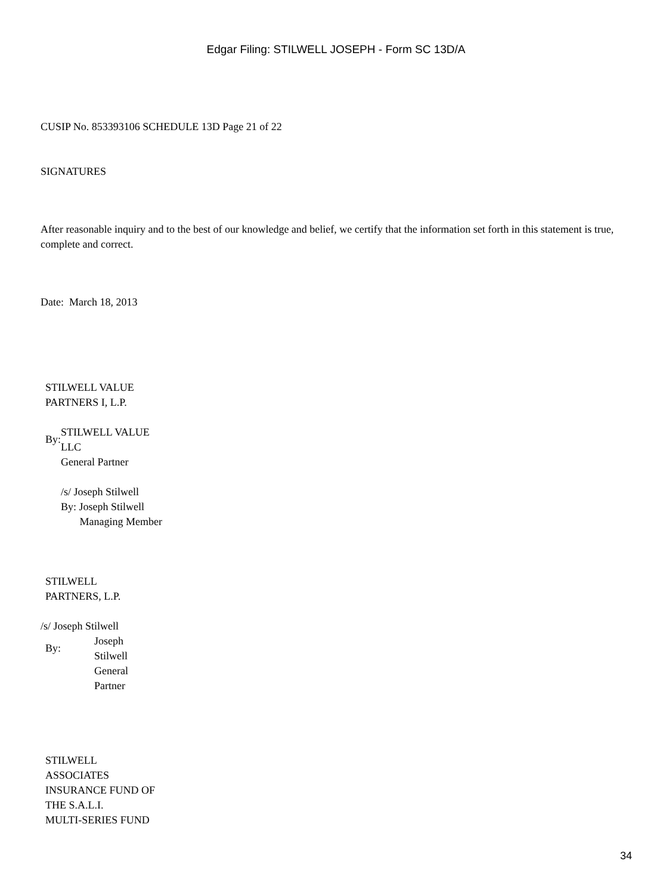Edgar Filing: STILWELL JOSEPH - Form SC 13D/A
CUSIP No. 853393106 SCHEDULE 13D Page 21 of 22
SIGNATURES
After reasonable inquiry and to the best of our knowledge and belief, we certify that the information set forth in this statement is true, complete and correct.
Date: March 18, 2013
STILWELL VALUE
PARTNERS I, L.P.
| By: | STILWELL VALUE LLC General Partner /s/ Joseph Stilwell By: Joseph Stilwell Managing Member |
STILWELL
PARTNERS, L.P.
/s/ Joseph Stilwell
| By: | Joseph Stilwell General Partner |
STILWELL
ASSOCIATES
INSURANCE FUND OF
THE S.A.L.I.
MULTI-SERIES FUND
34